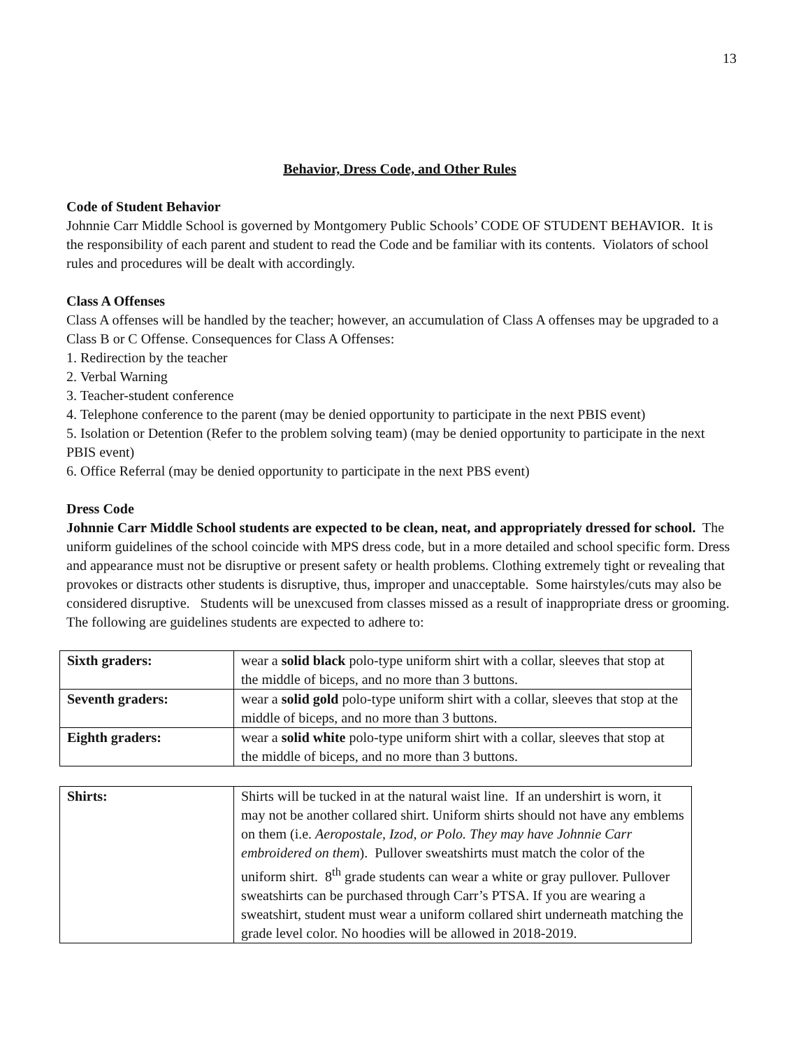13
Behavior, Dress Code, and Other Rules
Code of Student Behavior
Johnnie Carr Middle School is governed by Montgomery Public Schools’ CODE OF STUDENT BEHAVIOR. It is the responsibility of each parent and student to read the Code and be familiar with its contents. Violators of school rules and procedures will be dealt with accordingly.
Class A Offenses
Class A offenses will be handled by the teacher; however, an accumulation of Class A offenses may be upgraded to a Class B or C Offense. Consequences for Class A Offenses:
1. Redirection by the teacher
2. Verbal Warning
3. Teacher-student conference
4. Telephone conference to the parent (may be denied opportunity to participate in the next PBIS event)
5. Isolation or Detention (Refer to the problem solving team) (may be denied opportunity to participate in the next PBIS event)
6. Office Referral (may be denied opportunity to participate in the next PBS event)
Dress Code
Johnnie Carr Middle School students are expected to be clean, neat, and appropriately dressed for school. The uniform guidelines of the school coincide with MPS dress code, but in a more detailed and school specific form. Dress and appearance must not be disruptive or present safety or health problems. Clothing extremely tight or revealing that provokes or distracts other students is disruptive, thus, improper and unacceptable. Some hairstyles/cuts may also be considered disruptive. Students will be unexcused from classes missed as a result of inappropriate dress or grooming. The following are guidelines students are expected to adhere to:
| Sixth graders: | wear a solid black polo-type uniform shirt with a collar, sleeves that stop at the middle of biceps, and no more than 3 buttons. |
| Seventh graders: | wear a solid gold polo-type uniform shirt with a collar, sleeves that stop at the middle of biceps, and no more than 3 buttons. |
| Eighth graders: | wear a solid white polo-type uniform shirt with a collar, sleeves that stop at the middle of biceps, and no more than 3 buttons. |
| Shirts: | Shirts will be tucked in at the natural waist line. If an undershirt is worn, it may not be another collared shirt. Uniform shirts should not have any emblems on them (i.e. Aeropostale, Izod, or Polo. They may have Johnnie Carr embroidered on them ). Pullover sweatshirts must match the color of the uniform shirt. 8<sup>th</sup> grade students can wear a white or gray pullover. Pullover sweatshirts can be purchased through Carr’s PTSA. If you are wearing a sweatshirt, student must wear a uniform collared shirt underneath matching the grade level color. No hoodies will be allowed in 2018-2019. |